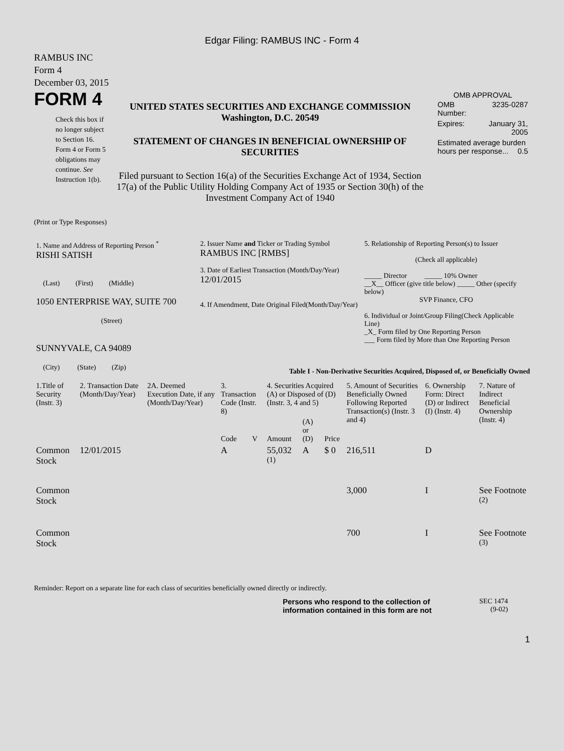Edgar Filing: RAMBUS INC - Form 4
RAMBUS INC
Form 4
December 03, 2015
FORM 4
Check this box if no longer subject to Section 16. Form 4 or Form 5 obligations may continue. See Instruction 1(b).
UNITED STATES SECURITIES AND EXCHANGE COMMISSION
Washington, D.C. 20549
STATEMENT OF CHANGES IN BENEFICIAL OWNERSHIP OF SECURITIES
Filed pursuant to Section 16(a) of the Securities Exchange Act of 1934, Section 17(a) of the Public Utility Holding Company Act of 1935 or Section 30(h) of the Investment Company Act of 1940
OMB APPROVAL
| OMB Number: | 3235-0287 |
| Expires: | January 31, 2005 |
| Estimated average burden hours per response... 0.5 | |
(Print or Type Responses)
| 1. Name and Address of Reporting Person <sup>*</sup> RISHI SATISH (Last) (First) (Middle) 1050 ENTERPRISE WAY, SUITE 700 (Street) SUNNYVALE, CA 94089 (City) (State) (Zip) | 2. Issuer Name and Ticker or Trading Symbol RAMBUS INC [RMBS] 3. Date of Earliest Transaction (Month/Day/Year) 12/01/2015 4. If Amendment, Date Original Filed(Month/Day/Year) | 5. Relationship of Reporting Person(s) to Issuer (Check all applicable) _____ Director _____ 10% Owner __X__ Officer (give title below) _____ Other (specify below) SVP Finance, CFO 6. Individual or Joint/Group Filing(Check Applicable Line) _X_ Form filed by One Reporting Person ___ Form filed by More than One Reporting Person |
Table I - Non-Derivative Securities Acquired, Disposed of, or Beneficially Owned
| 1.Title of Security (Instr. 3) | 2. Transaction Date (Month/Day/Year) | 2A. Deemed Execution Date, if any (Month/Day/Year) | 3. Transaction Code (Instr. 8) | | 4. Securities Acquired (A) or Disposed of (D) (Instr. 3, 4 and 5) | | | 5. Amount of Securities Beneficially Owned Following Reported Transaction(s) (Instr. 3 and 4) | 6. Ownership Form: Direct (D) or Indirect (I) (Instr. 4) | 7. Nature of Indirect Beneficial Ownership (Instr. 4) |
| --- | --- | --- | --- | --- | --- | --- | --- | --- | --- | --- |
| | | | Code | V | Amount | (A) or (D) | Price | | | |
| Common Stock | 12/01/2015 | | A | | 55,032 <sup>(1)</sup> | A | $ 0 | 216,511 | D | |
| Common Stock | | | | | | | | 3,000 | I | See Footnote <sup>(2)</sup> |
| Common Stock | | | | | | | | 700 | I | See Footnote <sup>(3)</sup> |
Reminder: Report on a separate line for each class of securities beneficially owned directly or indirectly.
Persons who respond to the collection of information contained in this form are not
SEC 1474
(9-02)
1